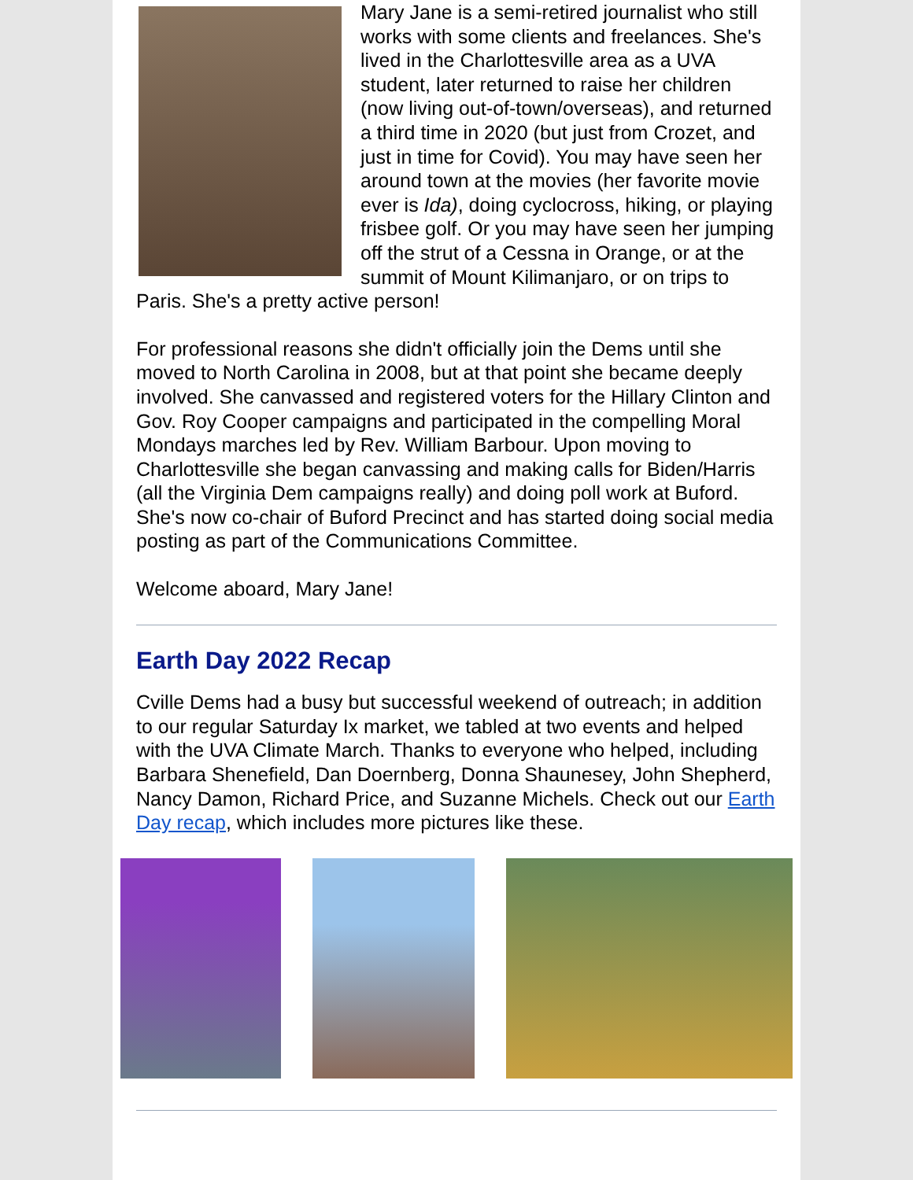Mary Jane is a semi-retired journalist who still works with some clients and freelances. She's lived in the Charlottesville area as a UVA student, later returned to raise her children (now living out-of-town/overseas), and returned a third time in 2020 (but just from Crozet, and just in time for Covid). You may have seen her around town at the movies (her favorite movie ever is Ida), doing cyclocross, hiking, or playing frisbee golf. Or you may have seen her jumping off the strut of a Cessna in Orange, or at the summit of Mount Kilimanjaro, or on trips to Paris. She's a pretty active person!
For professional reasons she didn't officially join the Dems until she moved to North Carolina in 2008, but at that point she became deeply involved. She canvassed and registered voters for the Hillary Clinton and Gov. Roy Cooper campaigns and participated in the compelling Moral Mondays marches led by Rev. William Barbour. Upon moving to Charlottesville she began canvassing and making calls for Biden/Harris (all the Virginia Dem campaigns really) and doing poll work at Buford. She's now co-chair of Buford Precinct and has started doing social media posting as part of the Communications Committee.
Welcome aboard, Mary Jane!
Earth Day 2022 Recap
Cville Dems had a busy but successful weekend of outreach; in addition to our regular Saturday Ix market, we tabled at two events and helped with the UVA Climate March. Thanks to everyone who helped, including Barbara Shenefield, Dan Doernberg, Donna Shaunesey, John Shepherd, Nancy Damon, Richard Price, and Suzanne Michels. Check out our Earth Day recap, which includes more pictures like these.